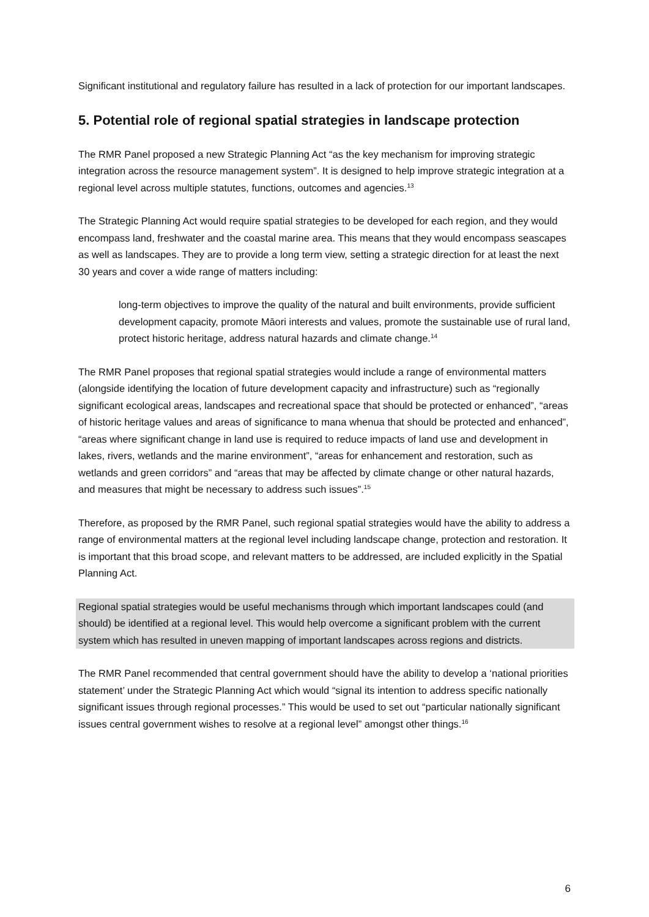Significant institutional and regulatory failure has resulted in a lack of protection for our important landscapes.
5. Potential role of regional spatial strategies in landscape protection
The RMR Panel proposed a new Strategic Planning Act “as the key mechanism for improving strategic integration across the resource management system”. It is designed to help improve strategic integration at a regional level across multiple statutes, functions, outcomes and agencies.<sup>13</sup>
The Strategic Planning Act would require spatial strategies to be developed for each region, and they would encompass land, freshwater and the coastal marine area. This means that they would encompass seascapes as well as landscapes. They are to provide a long term view, setting a strategic direction for at least the next 30 years and cover a wide range of matters including:
long-term objectives to improve the quality of the natural and built environments, provide sufficient development capacity, promote Māori interests and values, promote the sustainable use of rural land, protect historic heritage, address natural hazards and climate change.<sup>14</sup>
The RMR Panel proposes that regional spatial strategies would include a range of environmental matters (alongside identifying the location of future development capacity and infrastructure) such as “regionally significant ecological areas, landscapes and recreational space that should be protected or enhanced”, “areas of historic heritage values and areas of significance to mana whenua that should be protected and enhanced”, “areas where significant change in land use is required to reduce impacts of land use and development in lakes, rivers, wetlands and the marine environment”, “areas for enhancement and restoration, such as wetlands and green corridors” and “areas that may be affected by climate change or other natural hazards, and measures that might be necessary to address such issues”.<sup>15</sup>
Therefore, as proposed by the RMR Panel, such regional spatial strategies would have the ability to address a range of environmental matters at the regional level including landscape change, protection and restoration. It is important that this broad scope, and relevant matters to be addressed, are included explicitly in the Spatial Planning Act.
Regional spatial strategies would be useful mechanisms through which important landscapes could (and should) be identified at a regional level. This would help overcome a significant problem with the current system which has resulted in uneven mapping of important landscapes across regions and districts.
The RMR Panel recommended that central government should have the ability to develop a ‘national priorities statement’ under the Strategic Planning Act which would “signal its intention to address specific nationally significant issues through regional processes.” This would be used to set out “particular nationally significant issues central government wishes to resolve at a regional level” amongst other things.<sup>16</sup>
6